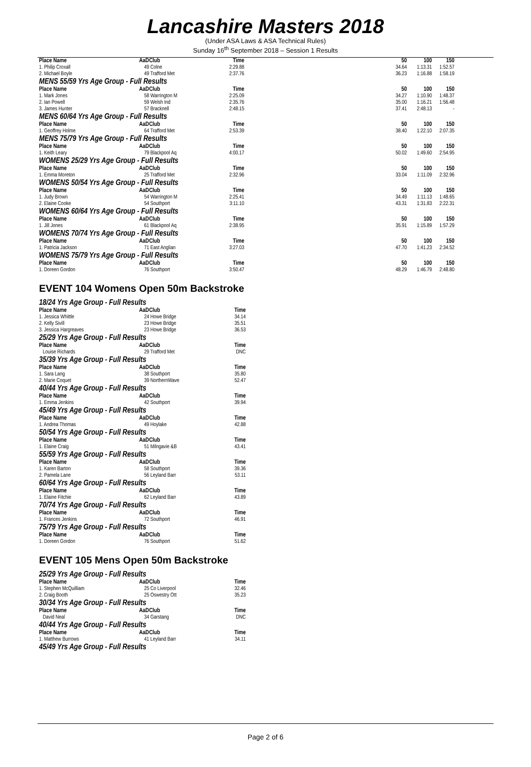Lancashire Masters 2018
(Under ASA Laws & ASA Technical Rules)
Sunday 16<sup>th</sup> September 2018 – Session 1 Results
| Place Name | AaD | Club | Time | | 50 | 100 | 150 |
| 1. Philip Croxall | 49 | Colne | 2:29.88 | | 34.64 | 1:13.31 | 1:52.57 |
| 2. Michael Boyle | 49 | Trafford Met | 2:37.76 | | 36.23 | 1:16.88 | 1:58.19 |
| MENS 55/59 Yrs Age Group - Full Results | | | | | | | |
| Place Name | AaD | Club | Time | | 50 | 100 | 150 |
| 1. Mark Jones | 58 | Warrington M | 2:25.09 | | 34.27 | 1:10.90 | 1:48.37 |
| 2. Ian Powell | 59 | Welsh Ind | 2:35.76 | | 35.00 | 1:16.21 | 1:56.48 |
| 3. James Hunter | 57 | Bracknell | 2:48.15 | | 37.41 | 2:48.13 | - |
| MENS 60/64 Yrs Age Group - Full Results | | | | | | | |
| Place Name | AaD | Club | Time | | 50 | 100 | 150 |
| 1. Geoffrey Holme | 64 | Trafford Met | 2:53.39 | | 38.40 | 1:22.10 | 2:07.35 |
| MENS 75/79 Yrs Age Group - Full Results | | | | | | | |
| Place Name | AaD | Club | Time | | 50 | 100 | 150 |
| 1. Keith Leary | 79 | Blackpool Aq | 4:00.17 | | 50.02 | 1:49.60 | 2:54.95 |
| WOMENS 25/29 Yrs Age Group - Full Results | | | | | | | |
| Place Name | AaD | Club | Time | | 50 | 100 | 150 |
| 1. Emma Moreton | 25 | Trafford Met | 2:32.96 | | 33.04 | 1:11.09 | 2:32.96 |
| WOMENS 50/54 Yrs Age Group - Full Results | | | | | | | |
| Place Name | AaD | Club | Time | | 50 | 100 | 150 |
| 1. Judy Brown | 54 | Warrington M | 2:25.41 | | 34.49 | 1:11.13 | 1:48.65 |
| 2. Elaine Cooke | 54 | Southport | 3:11.10 | | 43.31 | 1:31.83 | 2:22.31 |
| WOMENS 60/64 Yrs Age Group - Full Results | | | | | | | |
| Place Name | AaD | Club | Time | | 50 | 100 | 150 |
| 1. Jill Jones | 61 | Blackpool Aq | 2:38.95 | | 35.91 | 1:15.89 | 1:57.29 |
| WOMENS 70/74 Yrs Age Group - Full Results | | | | | | | |
| Place Name | AaD | Club | Time | | 50 | 100 | 150 |
| 1. Patricia Jackson | 71 | East Anglian | 3:27.03 | | 47.70 | 1:41.23 | 2:34.52 |
| WOMENS 75/79 Yrs Age Group - Full Results | | | | | | | |
| Place Name | AaD | Club | Time | | 50 | 100 | 150 |
| 1. Doreen Gordon | 76 | Southport | 3:50.47 | | 48.29 | 1:46.79 | 2:48.80 |
EVENT 104 Womens Open 50m Backstroke
| 18/24 Yrs Age Group - Full Results | | | |
| Place Name | AaD | Club | Time |
| 1. Jessica Whittle | 24 | Howe Bridge | 34.14 |
| 2. Kelly Sivill | 23 | Howe Bridge | 35.51 |
| 3. Jessica Hargreaves | 23 | Howe Bridge | 36.53 |
| 25/29 Yrs Age Group - Full Results | | | |
| Place Name | AaD | Club | Time |
| Louise Richards | 29 | Trafford Met | DNC |
| 35/39 Yrs Age Group - Full Results | | | |
| Place Name | AaD | Club | Time |
| 1. Sara Lang | 38 | Southport | 35.80 |
| 2. Marie Coquet | 39 | NorthernWave | 52.47 |
| 40/44 Yrs Age Group - Full Results | | | |
| Place Name | AaD | Club | Time |
| 1. Emma Jenkins | 42 | Southport | 39.94 |
| 45/49 Yrs Age Group - Full Results | | | |
| Place Name | AaD | Club | Time |
| 1. Andrea Thomas | 49 | Hoylake | 42.88 |
| 50/54 Yrs Age Group - Full Results | | | |
| Place Name | AaD | Club | Time |
| 1. Elaine Craig | 51 | Milngavie &B | 43.41 |
| 55/59 Yrs Age Group - Full Results | | | |
| Place Name | AaD | Club | Time |
| 1. Karen Barton | 58 | Southport | 39.36 |
| 2. Pamela Lane | 56 | Leyland Barr | 53.11 |
| 60/64 Yrs Age Group - Full Results | | | |
| Place Name | AaD | Club | Time |
| 1. Elaine Fitchie | 62 | Leyland Barr | 43.89 |
| 70/74 Yrs Age Group - Full Results | | | |
| Place Name | AaD | Club | Time |
| 1. Frances Jenkins | 72 | Southport | 46.91 |
| 75/79 Yrs Age Group - Full Results | | | |
| Place Name | AaD | Club | Time |
| 1. Doreen Gordon | 76 | Southport | 51.62 |
EVENT 105 Mens Open 50m Backstroke
| 25/29 Yrs Age Group - Full Results | | | |
| Place Name | AaD | Club | Time |
| 1. Stephen McQuilliam | 25 | Co Liverpool | 32.46 |
| 2. Craig Booth | 25 | Oswestry Ott | 35.23 |
| 30/34 Yrs Age Group - Full Results | | | |
| Place Name | AaD | Club | Time |
| David Neal | 34 | Garstang | DNC |
| 40/44 Yrs Age Group - Full Results | | | |
| Place Name | AaD | Club | Time |
| 1. Matthew Burrows | 41 | Leyland Barr | 34.11 |
| 45/49 Yrs Age Group - Full Results | | | |
Page 2 of 6